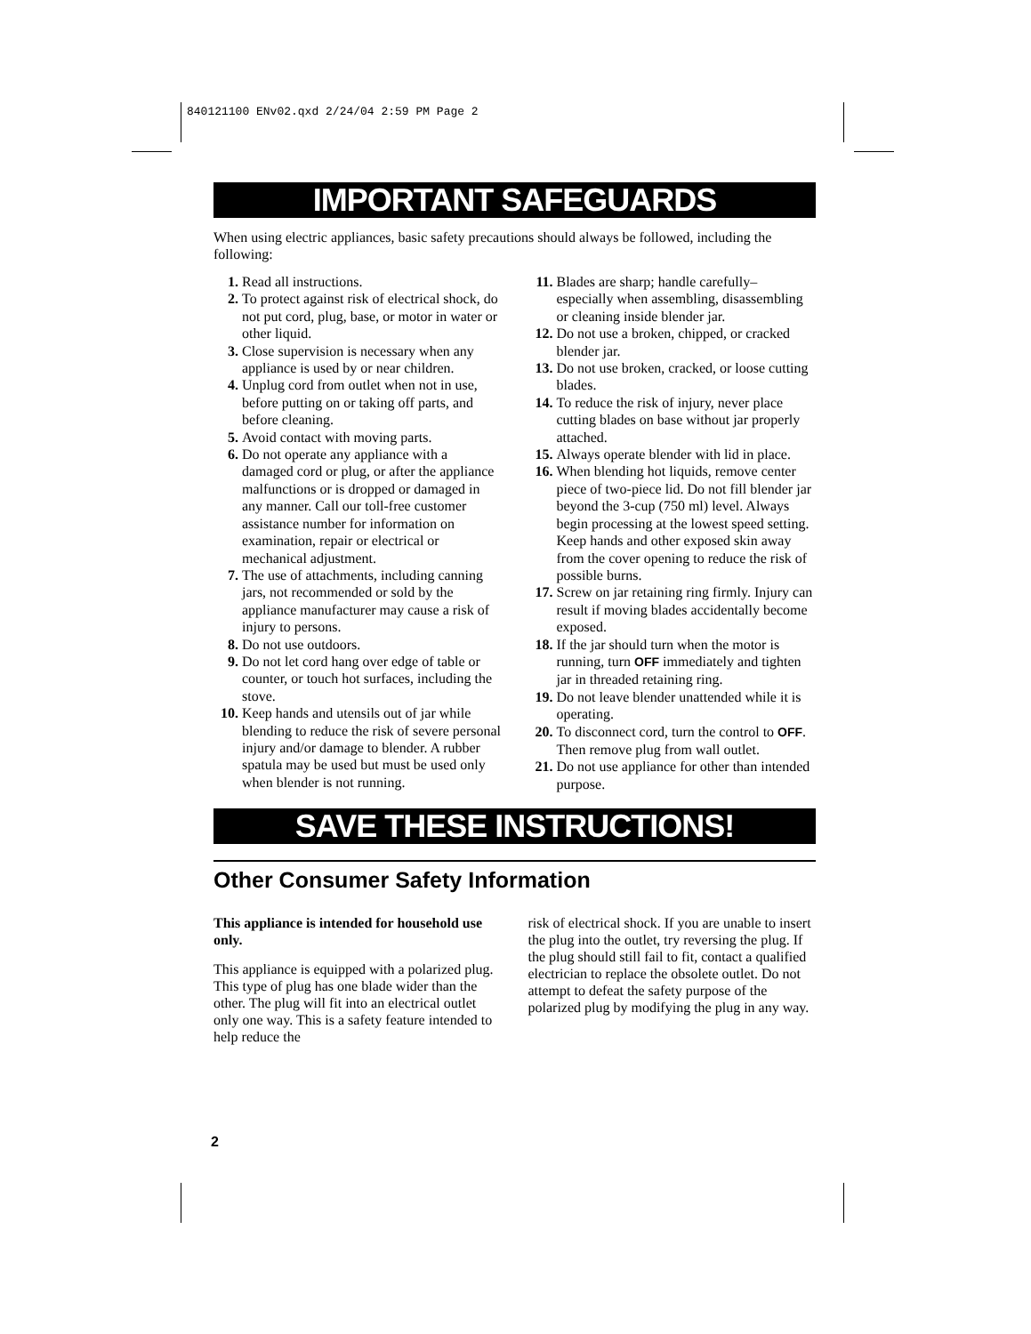840121100 ENv02.qxd 2/24/04 2:59 PM Page 2
IMPORTANT SAFEGUARDS
When using electric appliances, basic safety precautions should always be followed, including the following:
1. Read all instructions.
2. To protect against risk of electrical shock, do not put cord, plug, base, or motor in water or other liquid.
3. Close supervision is necessary when any appliance is used by or near children.
4. Unplug cord from outlet when not in use, before putting on or taking off parts, and before cleaning.
5. Avoid contact with moving parts.
6. Do not operate any appliance with a damaged cord or plug, or after the appliance malfunctions or is dropped or damaged in any manner. Call our toll-free customer assistance number for information on examination, repair or electrical or mechanical adjustment.
7. The use of attachments, including canning jars, not recommended or sold by the appliance manufacturer may cause a risk of injury to persons.
8. Do not use outdoors.
9. Do not let cord hang over edge of table or counter, or touch hot surfaces, including the stove.
10. Keep hands and utensils out of jar while blending to reduce the risk of severe personal injury and/or damage to blender. A rubber spatula may be used but must be used only when blender is not running.
11. Blades are sharp; handle carefully– especially when assembling, disassembling or cleaning inside blender jar.
12. Do not use a broken, chipped, or cracked blender jar.
13. Do not use broken, cracked, or loose cutting blades.
14. To reduce the risk of injury, never place cutting blades on base without jar properly attached.
15. Always operate blender with lid in place.
16. When blending hot liquids, remove center piece of two-piece lid. Do not fill blender jar beyond the 3-cup (750 ml) level. Always begin processing at the lowest speed setting. Keep hands and other exposed skin away from the cover opening to reduce the risk of possible burns.
17. Screw on jar retaining ring firmly. Injury can result if moving blades accidentally become exposed.
18. If the jar should turn when the motor is running, turn OFF immediately and tighten jar in threaded retaining ring.
19. Do not leave blender unattended while it is operating.
20. To disconnect cord, turn the control to OFF. Then remove plug from wall outlet.
21. Do not use appliance for other than intended purpose.
SAVE THESE INSTRUCTIONS!
Other Consumer Safety Information
This appliance is intended for household use only.
This appliance is equipped with a polarized plug. This type of plug has one blade wider than the other. The plug will fit into an electrical outlet only one way. This is a safety feature intended to help reduce the
risk of electrical shock. If you are unable to insert the plug into the outlet, try reversing the plug. If the plug should still fail to fit, contact a qualified electrician to replace the obsolete outlet. Do not attempt to defeat the safety purpose of the polarized plug by modifying the plug in any way.
2